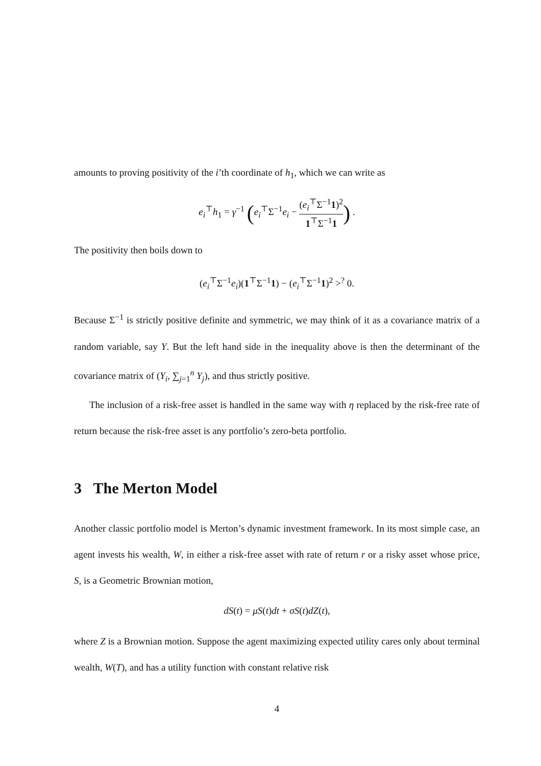amounts to proving positivity of the i’th coordinate of h<sub>1</sub>, which we can write as
e<sub>i</sub><sup>⊤</sup>h<sub>1</sub> = γ<sup>−1</sup> (e<sub>i</sub><sup>⊤</sup>Σ<sup>−1</sup>e<sub>i</sub> − (e<sub>i</sub><sup>⊤</sup>Σ<sup>−1</sup>1)<sup>2</sup> 1<sup>⊤</sup>Σ<sup>−1</sup>1) .
The positivity then boils down to
(e<sub>i</sub><sup>⊤</sup>Σ<sup>−1</sup>e<sub>i</sub>)(1<sup>⊤</sup>Σ<sup>−1</sup>1) − (e<sub>i</sub><sup>⊤</sup>Σ<sup>−1</sup>1)<sup>2</sup> ><sup>?</sup> 0.
Because Σ<sup>−1</sup> is strictly positive definite and symmetric, we may think of it as a covariance matrix of a random variable, say Y. But the left hand side in the inequality above is then the determinant of the covariance matrix of (Y<sub>i</sub>, ∑<sub>j=1</sub><sup>n</sup> Y<sub>j</sub>), and thus strictly positive.
The inclusion of a risk-free asset is handled in the same way with η replaced by the risk-free rate of return because the risk-free asset is any portfolio’s zero-beta portfolio.
3 The Merton Model
Another classic portfolio model is Merton’s dynamic investment framework. In its most simple case, an agent invests his wealth, W, in either a risk-free asset with rate of return r or a risky asset whose price, S, is a Geometric Brownian motion,
dS(t) = μS(t)dt + σS(t)dZ(t),
where Z is a Brownian motion. Suppose the agent maximizing expected utility cares only about terminal wealth, W(T), and has a utility function with constant relative risk
4